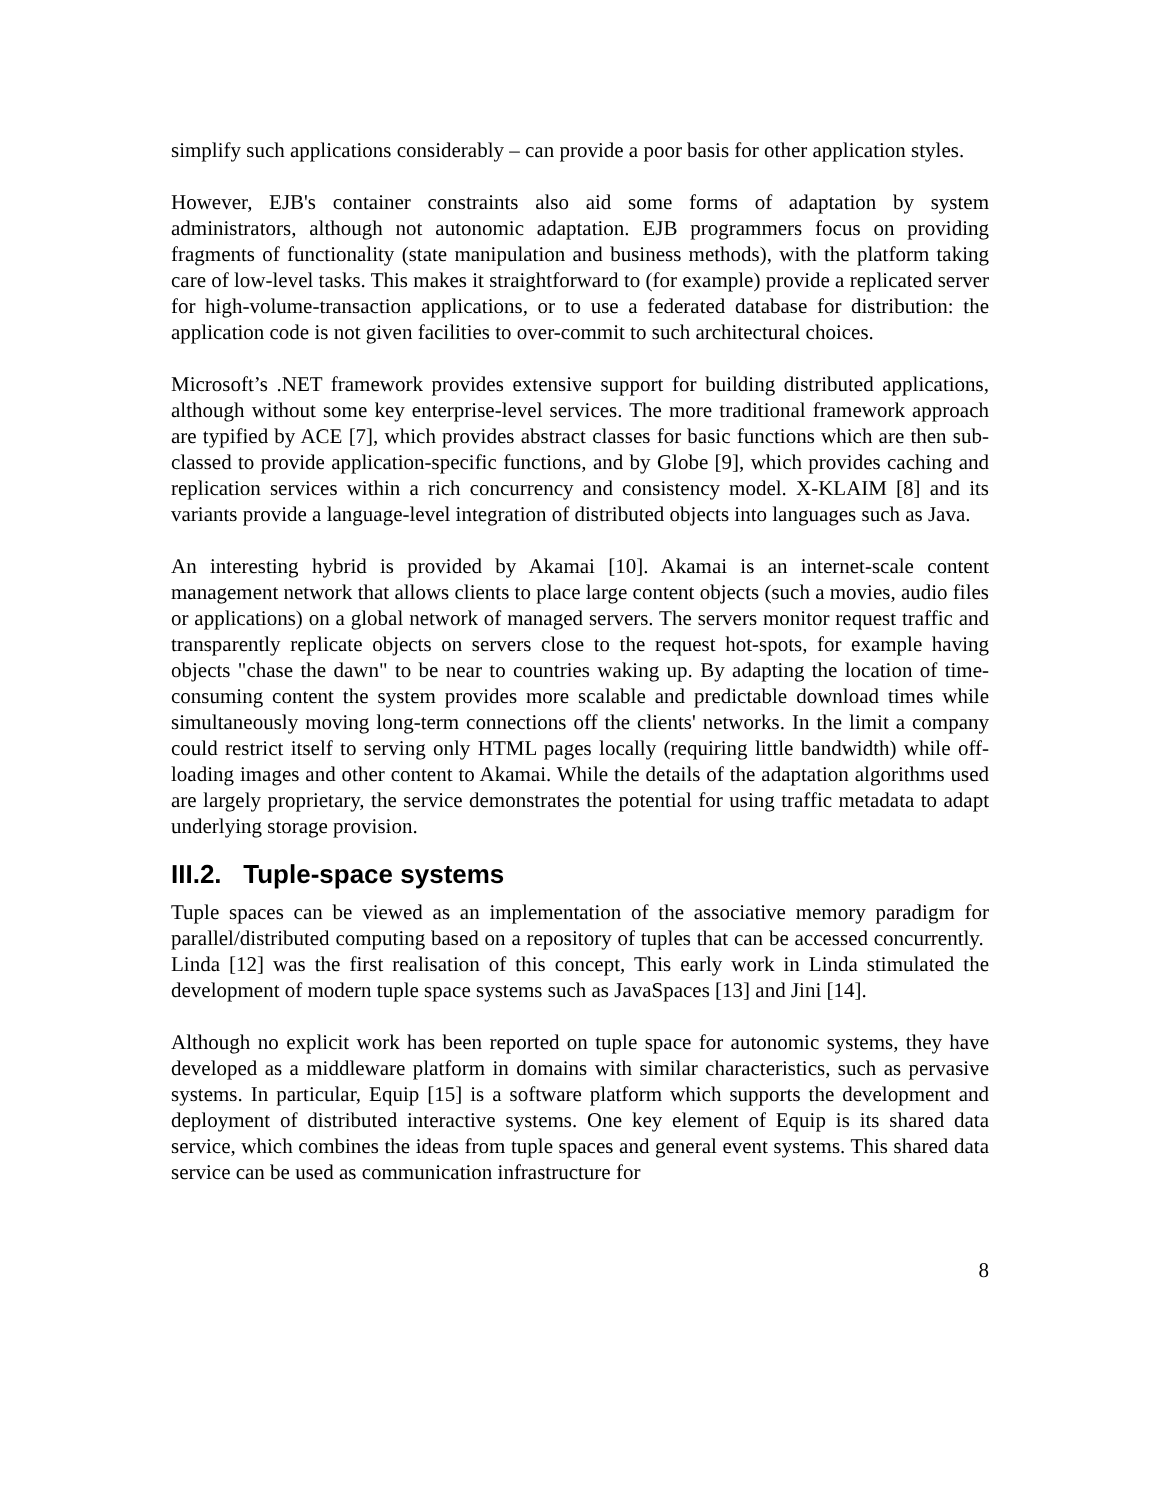simplify such applications considerably – can provide a poor basis for other application styles.
However, EJB's container constraints also aid some forms of adaptation by system administrators, although not autonomic adaptation. EJB programmers focus on providing fragments of functionality (state manipulation and business methods), with the platform taking care of low-level tasks. This makes it straightforward to (for example) provide a replicated server for high-volume-transaction applications, or to use a federated database for distribution: the application code is not given facilities to over-commit to such architectural choices.
Microsoft’s .NET framework provides extensive support for building distributed applications, although without some key enterprise-level services. The more traditional framework approach are typified by ACE [7], which provides abstract classes for basic functions which are then sub-classed to provide application-specific functions, and by Globe [9], which provides caching and replication services within a rich concurrency and consistency model. X-KLAIM [8] and its variants provide a language-level integration of distributed objects into languages such as Java.
An interesting hybrid is provided by Akamai [10]. Akamai is an internet-scale content management network that allows clients to place large content objects (such a movies, audio files or applications) on a global network of managed servers. The servers monitor request traffic and transparently replicate objects on servers close to the request hot-spots, for example having objects "chase the dawn" to be near to countries waking up. By adapting the location of time-consuming content the system provides more scalable and predictable download times while simultaneously moving long-term connections off the clients' networks. In the limit a company could restrict itself to serving only HTML pages locally (requiring little bandwidth) while off-loading images and other content to Akamai. While the details of the adaptation algorithms used are largely proprietary, the service demonstrates the potential for using traffic metadata to adapt underlying storage provision.
III.2. Tuple-space systems
Tuple spaces can be viewed as an implementation of the associative memory paradigm for parallel/distributed computing based on a repository of tuples that can be accessed concurrently. Linda [12] was the first realisation of this concept, This early work in Linda stimulated the development of modern tuple space systems such as JavaSpaces [13] and Jini [14].
Although no explicit work has been reported on tuple space for autonomic systems, they have developed as a middleware platform in domains with similar characteristics, such as pervasive systems. In particular, Equip [15] is a software platform which supports the development and deployment of distributed interactive systems. One key element of Equip is its shared data service, which combines the ideas from tuple spaces and general event systems. This shared data service can be used as communication infrastructure for
8